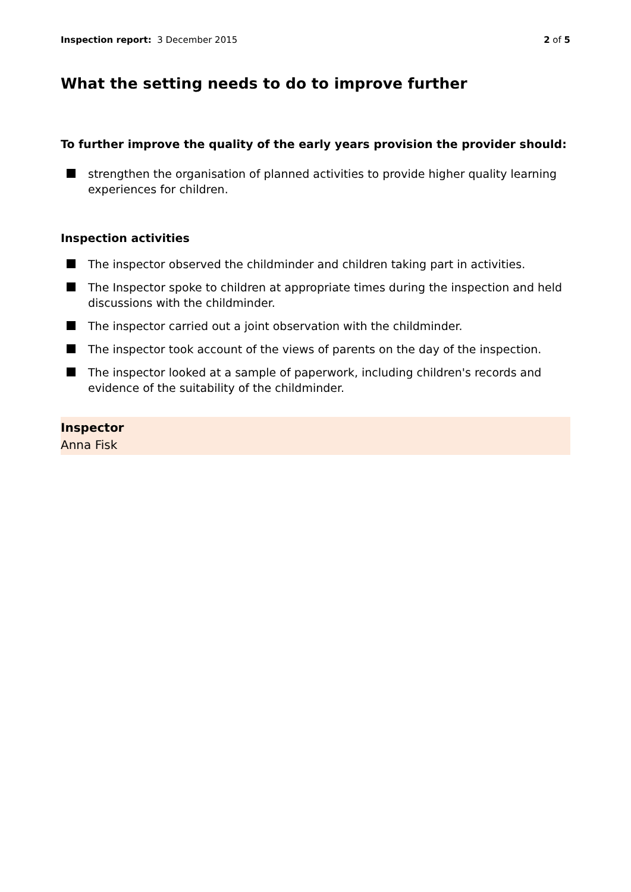Inspection report: 3 December 2015 2 of 5
What the setting needs to do to improve further
To further improve the quality of the early years provision the provider should:
strengthen the organisation of planned activities to provide higher quality learning experiences for children.
Inspection activities
The inspector observed the childminder and children taking part in activities.
The Inspector spoke to children at appropriate times during the inspection and held discussions with the childminder.
The inspector carried out a joint observation with the childminder.
The inspector took account of the views of parents on the day of the inspection.
The inspector looked at a sample of paperwork, including children's records and evidence of the suitability of the childminder.
Inspector
Anna Fisk